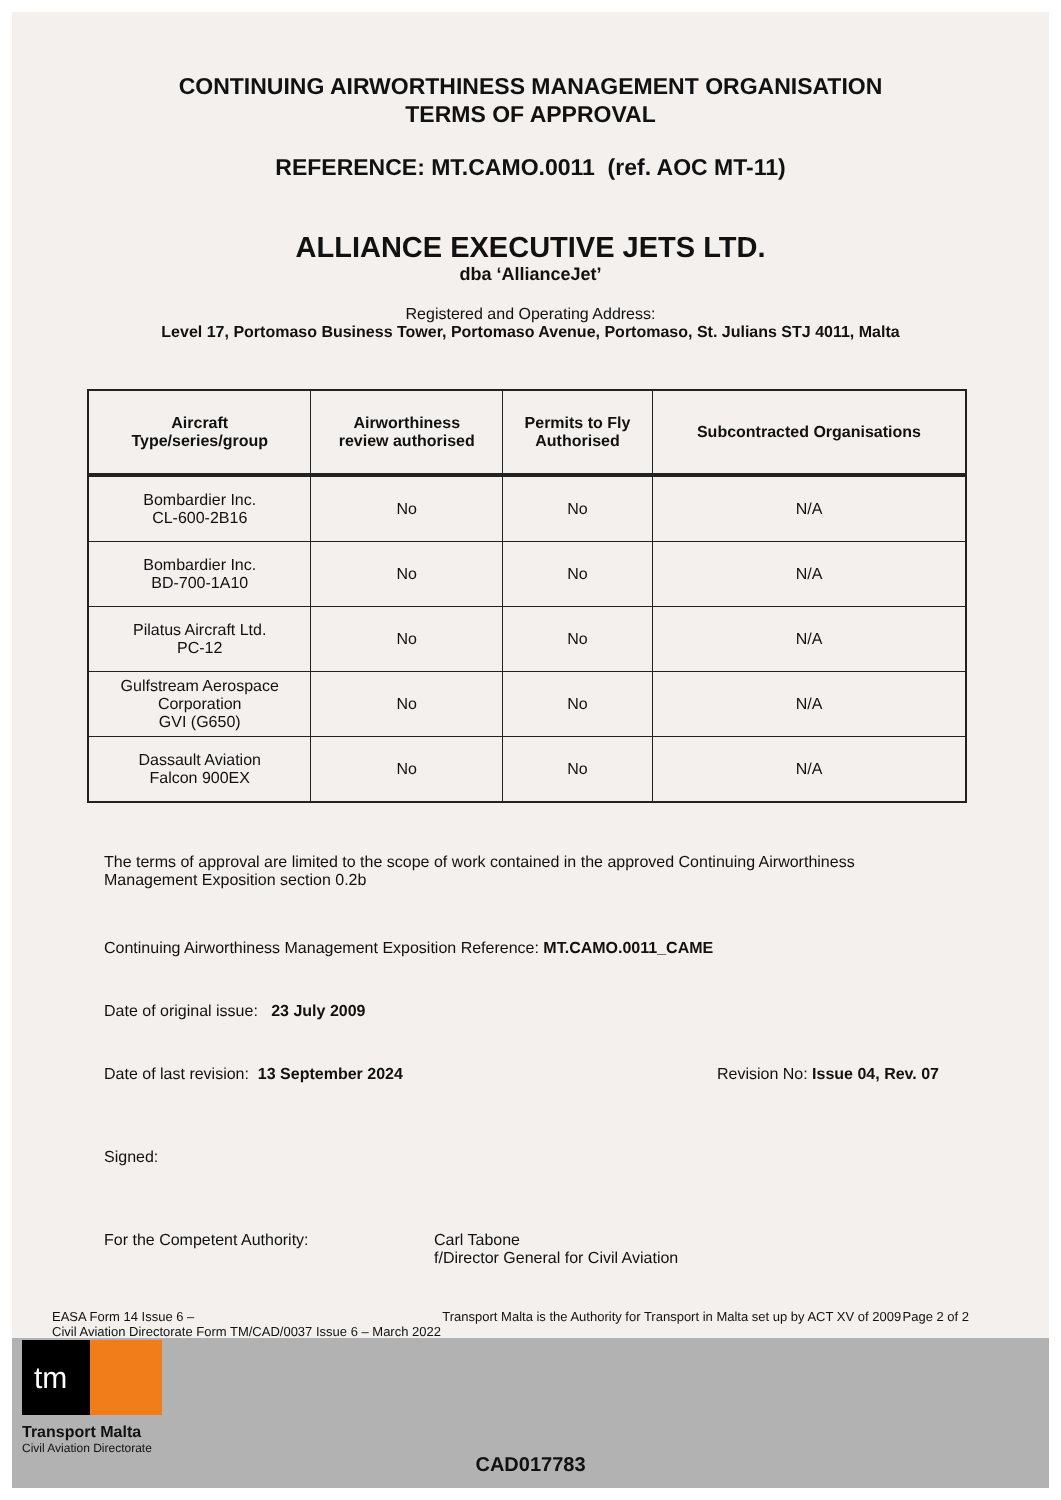CONTINUING AIRWORTHINESS MANAGEMENT ORGANISATION
TERMS OF APPROVAL
REFERENCE: MT.CAMO.0011 (ref. AOC MT-11)
ALLIANCE EXECUTIVE JETS LTD.
dba ‘AllianceJet’
Registered and Operating Address:
Level 17, Portomaso Business Tower, Portomaso Avenue, Portomaso, St. Julians STJ 4011, Malta
| Aircraft Type/series/group | Airworthiness review authorised | Permits to Fly Authorised | Subcontracted Organisations |
| --- | --- | --- | --- |
| Bombardier Inc. CL-600-2B16 | No | No | N/A |
| Bombardier Inc. BD-700-1A10 | No | No | N/A |
| Pilatus Aircraft Ltd. PC-12 | No | No | N/A |
| Gulfstream Aerospace Corporation GVI (G650) | No | No | N/A |
| Dassault Aviation Falcon 900EX | No | No | N/A |
The terms of approval are limited to the scope of work contained in the approved Continuing Airworthiness
Management Exposition section 0.2b
Continuing Airworthiness Management Exposition Reference: MT.CAMO.0011_CAME
Date of original issue: 23 July 2009
Date of last revision: 13 September 2024 Revision No: Issue 04, Rev. 07
Signed:
For the Competent Authority: Carl Tabone
f/Director General for Civil Aviation
EASA Form 14 Issue 6 –
Civil Aviation Directorate Form TM/CAD/0037 Issue 6 – March 2022 Transport Malta is the Authority for Transport in Malta set up by ACT XV of 2009 Page 2 of 2
tm
Transport Malta
Civil Aviation Directorate
CAD017783